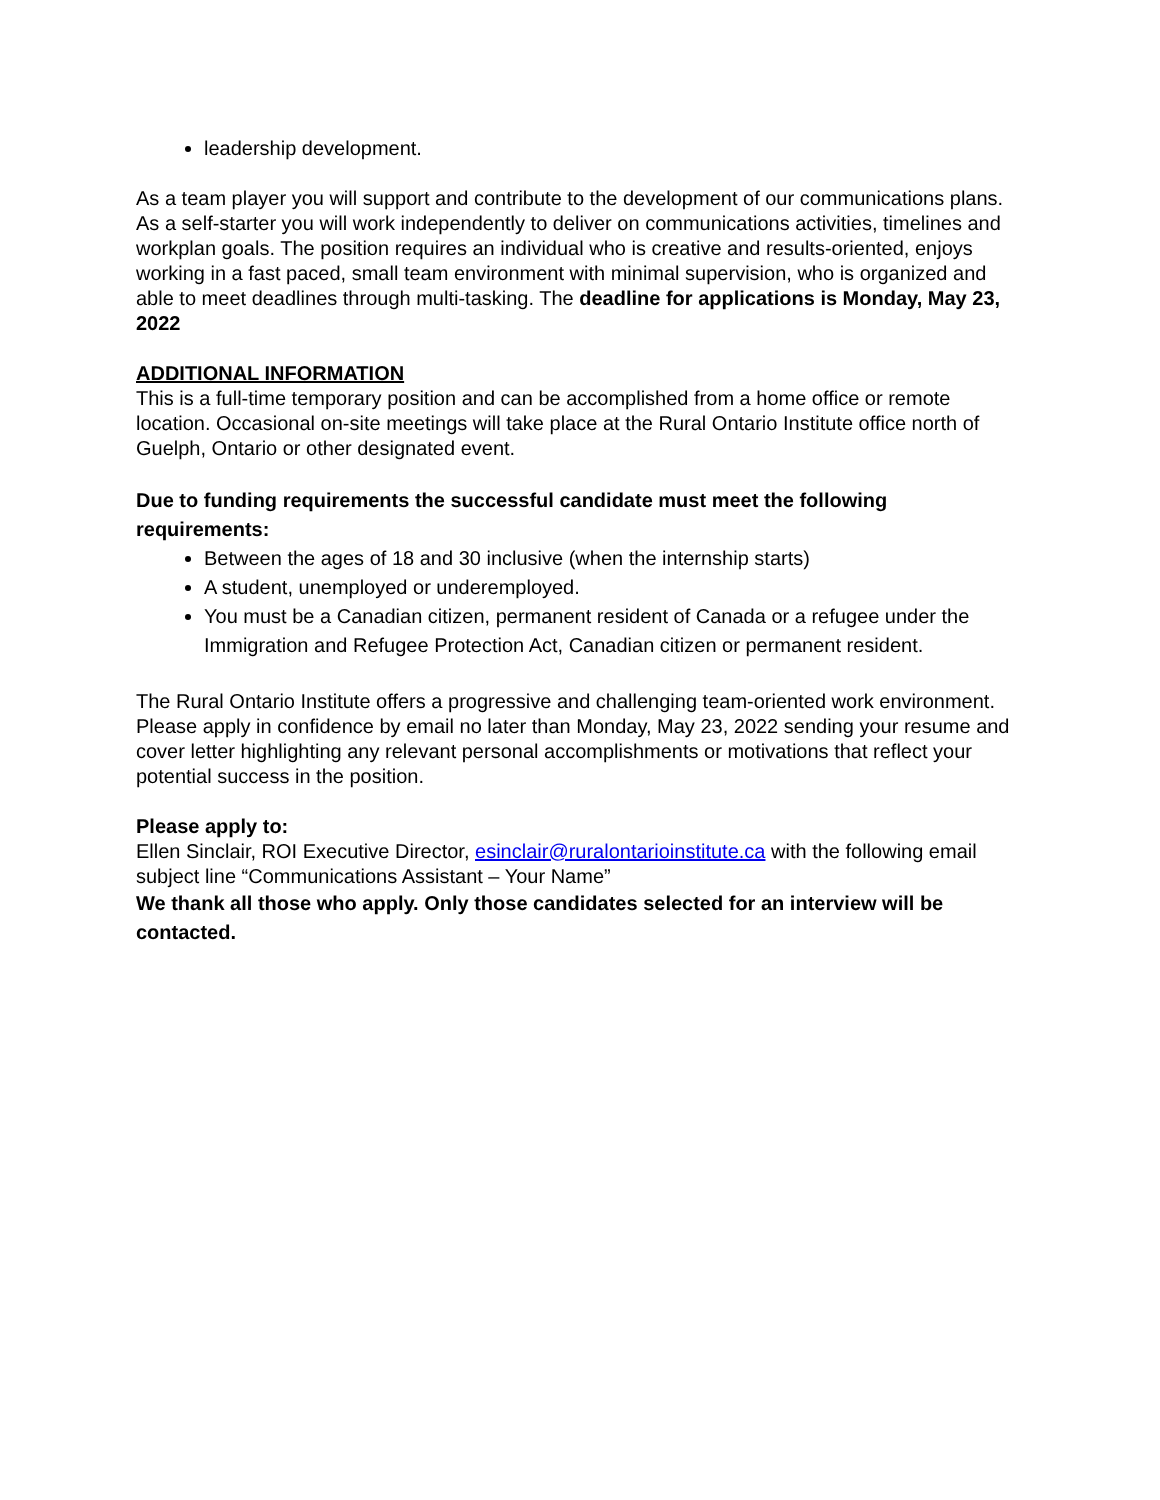leadership development.
As a team player you will support and contribute to the development of our communications plans. As a self-starter you will work independently to deliver on communications activities, timelines and workplan goals. The position requires an individual who is creative and results-oriented, enjoys working in a fast paced, small team environment with minimal supervision, who is organized and able to meet deadlines through multi-tasking. The deadline for applications is Monday, May 23, 2022
ADDITIONAL INFORMATION
This is a full-time temporary position and can be accomplished from a home office or remote location. Occasional on-site meetings will take place at the Rural Ontario Institute office north of Guelph, Ontario or other designated event.
Due to funding requirements the successful candidate must meet the following requirements:
Between the ages of 18 and 30 inclusive (when the internship starts)
A student, unemployed or underemployed.
You must be a Canadian citizen, permanent resident of Canada or a refugee under the Immigration and Refugee Protection Act, Canadian citizen or permanent resident.
The Rural Ontario Institute offers a progressive and challenging team-oriented work environment. Please apply in confidence by email no later than Monday, May 23, 2022 sending your resume and cover letter highlighting any relevant personal accomplishments or motivations that reflect your potential success in the position.
Please apply to:
Ellen Sinclair, ROI Executive Director, esinclair@ruralontarioinstitute.ca with the following email subject line “Communications Assistant – Your Name”
We thank all those who apply. Only those candidates selected for an interview will be contacted.